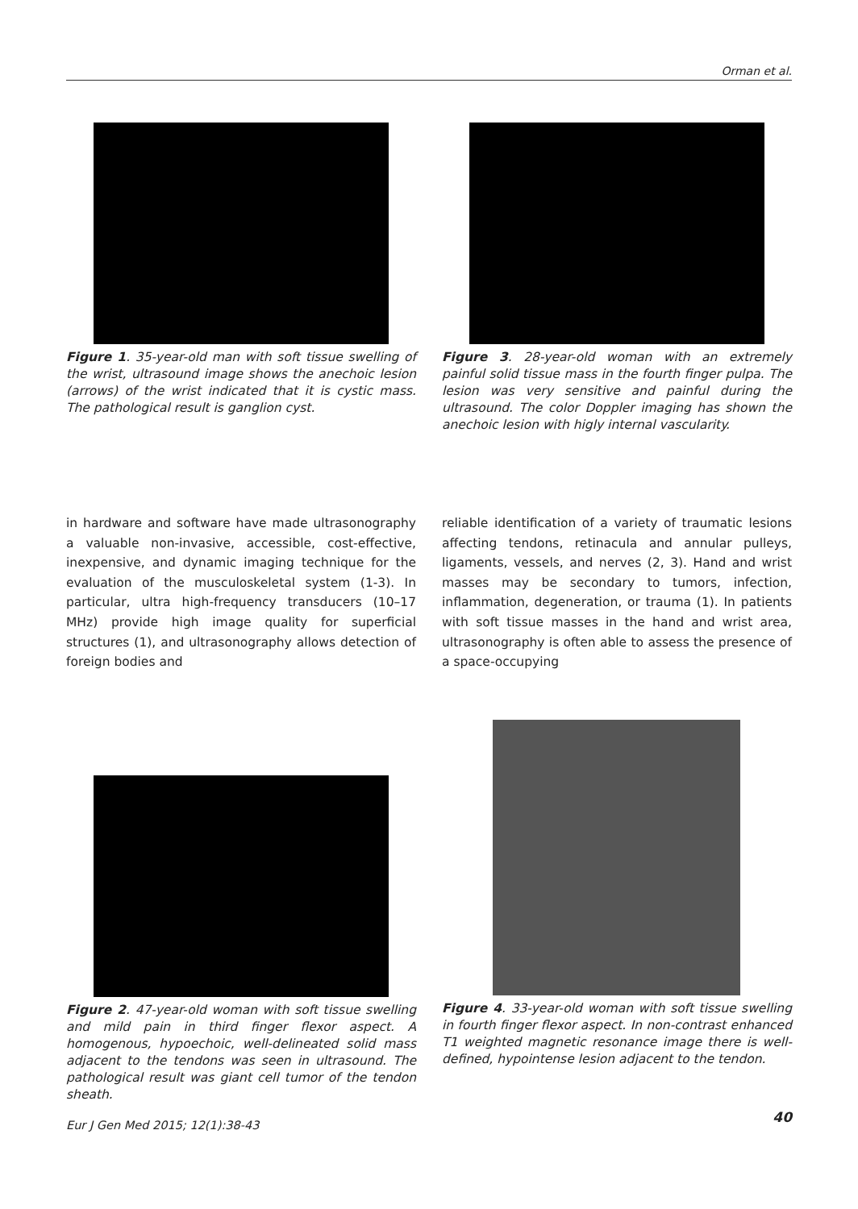Orman et al.
Figure 1. 35-year-old man with soft tissue swelling of the wrist, ultrasound image shows the anechoic lesion (arrows) of the wrist indicated that it is cystic mass. The pathological result is ganglion cyst.
Figure 3. 28-year-old woman with an extremely painful solid tissue mass in the fourth finger pulpa. The lesion was very sensitive and painful during the ultrasound. The color Doppler imaging has shown the anechoic lesion with higly internal vascularity.
in hardware and software have made ultrasonography a valuable non-invasive, accessible, cost-effective, inexpensive, and dynamic imaging technique for the evaluation of the musculoskeletal system (1-3). In particular, ultra high-frequency transducers (10–17 MHz) provide high image quality for superficial structures (1), and ultrasonography allows detection of foreign bodies and
reliable identification of a variety of traumatic lesions affecting tendons, retinacula and annular pulleys, ligaments, vessels, and nerves (2, 3). Hand and wrist masses may be secondary to tumors, infection, inflammation, degeneration, or trauma (1). In patients with soft tissue masses in the hand and wrist area, ultrasonography is often able to assess the presence of a space-occupying
Figure 2. 47-year-old woman with soft tissue swelling and mild pain in third finger flexor aspect. A homogenous, hypoechoic, well-delineated solid mass adjacent to the tendons was seen in ultrasound. The pathological result was giant cell tumor of the tendon sheath.
Figure 4. 33-year-old woman with soft tissue swelling in fourth finger flexor aspect. In non-contrast enhanced T1 weighted magnetic resonance image there is well-defined, hypointense lesion adjacent to the tendon.
Eur J Gen Med 2015; 12(1):38-43 40